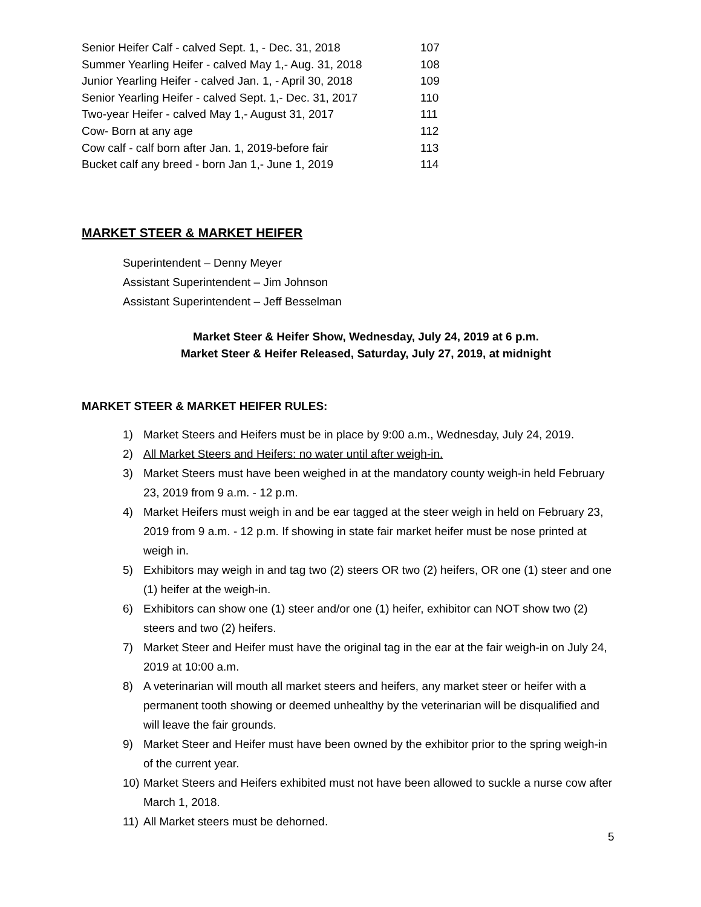| Senior Heifer Calf - calved Sept. 1, - Dec. 31, 2018 | 107 |
| Summer Yearling Heifer - calved May 1,- Aug. 31, 2018 | 108 |
| Junior Yearling Heifer - calved Jan. 1, - April 30, 2018 | 109 |
| Senior Yearling Heifer - calved Sept. 1,- Dec. 31, 2017 | 110 |
| Two-year Heifer - calved May 1,- August 31, 2017 | 111 |
| Cow- Born at any age | 112 |
| Cow calf - calf born after Jan. 1, 2019-before fair | 113 |
| Bucket calf any breed - born Jan 1,- June 1, 2019 | 114 |
MARKET STEER & MARKET HEIFER
Superintendent – Denny Meyer
Assistant Superintendent – Jim Johnson
Assistant Superintendent – Jeff Besselman
Market Steer & Heifer Show, Wednesday, July 24, 2019 at 6 p.m.
Market Steer & Heifer Released, Saturday, July 27, 2019, at midnight
MARKET STEER & MARKET HEIFER RULES:
1) Market Steers and Heifers must be in place by 9:00 a.m., Wednesday, July 24, 2019.
2) All Market Steers and Heifers: no water until after weigh-in.
3) Market Steers must have been weighed in at the mandatory county weigh-in held February 23, 2019 from 9 a.m. - 12 p.m.
4) Market Heifers must weigh in and be ear tagged at the steer weigh in held on February 23, 2019 from 9 a.m. - 12 p.m. If showing in state fair market heifer must be nose printed at weigh in.
5) Exhibitors may weigh in and tag two (2) steers OR two (2) heifers, OR one (1) steer and one (1) heifer at the weigh-in.
6) Exhibitors can show one (1) steer and/or one (1) heifer, exhibitor can NOT show two (2) steers and two (2) heifers.
7) Market Steer and Heifer must have the original tag in the ear at the fair weigh-in on July 24, 2019 at 10:00 a.m.
8) A veterinarian will mouth all market steers and heifers, any market steer or heifer with a permanent tooth showing or deemed unhealthy by the veterinarian will be disqualified and will leave the fair grounds.
9) Market Steer and Heifer must have been owned by the exhibitor prior to the spring weigh-in of the current year.
10) Market Steers and Heifers exhibited must not have been allowed to suckle a nurse cow after March 1, 2018.
11) All Market steers must be dehorned.
5